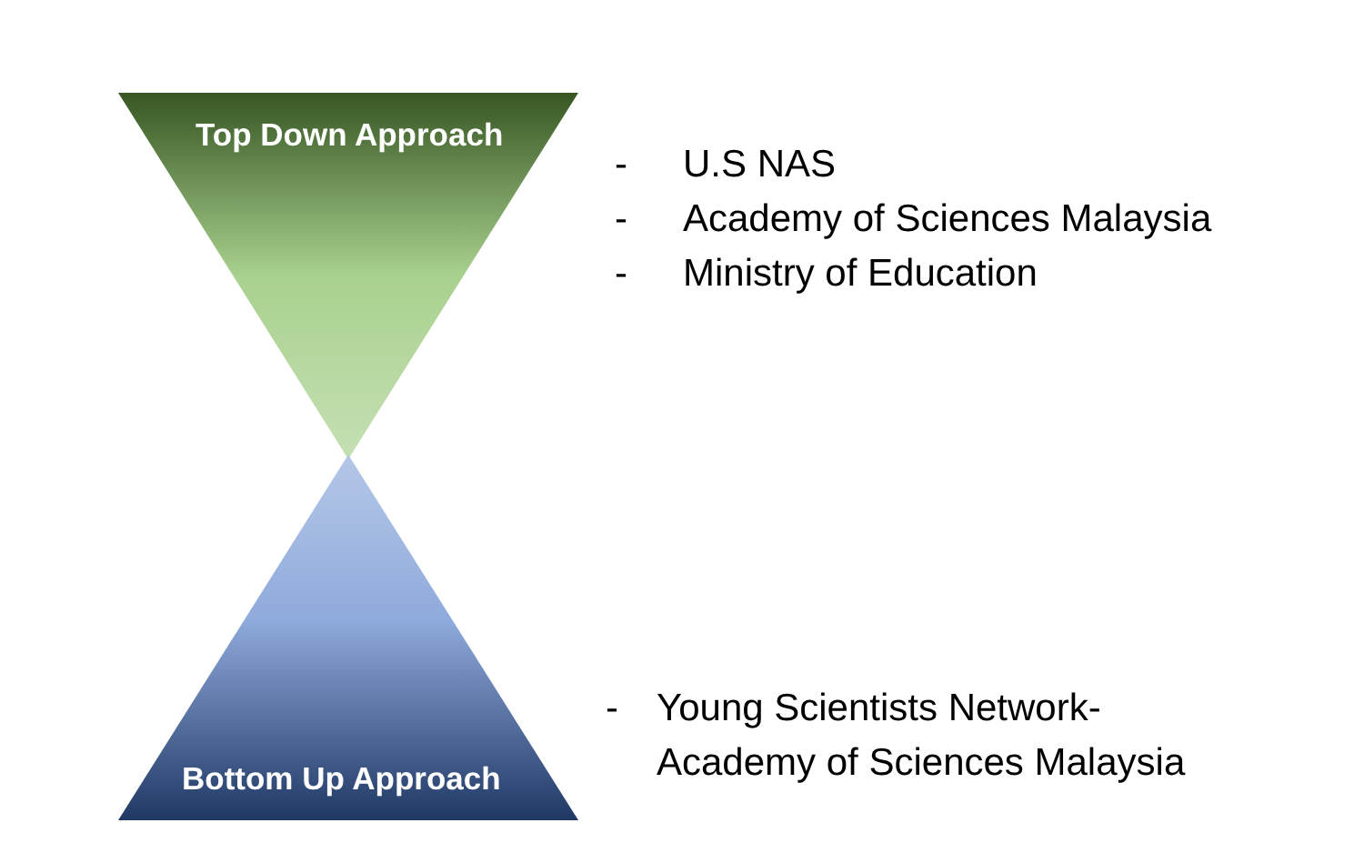Top Down Approach
Bottom Up Approach
- U.S NAS
- Academy of Sciences Malaysia
- Ministry of Education
- Young Scientists Network-
Academy of Sciences Malaysia